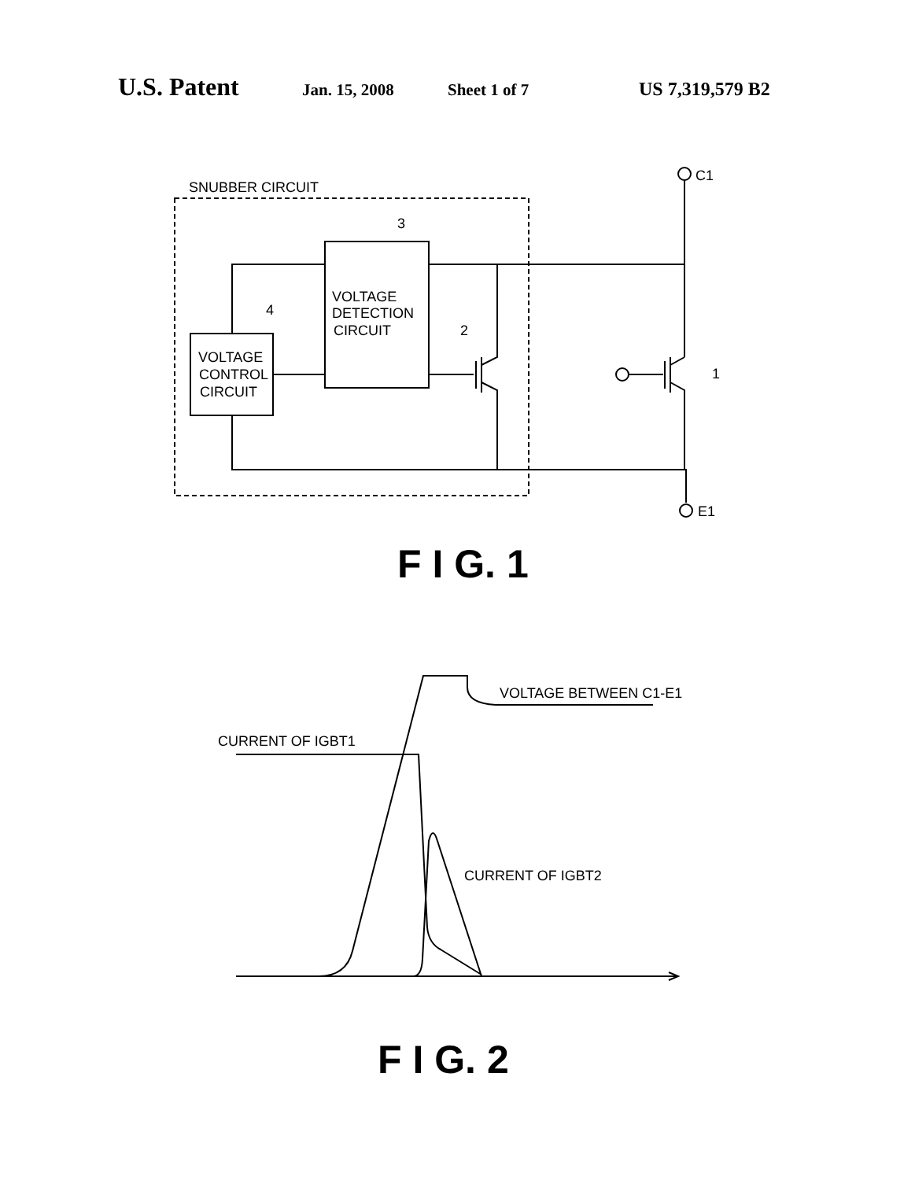U.S. Patent Jan. 15, 2008 Sheet 1 of 7 US 7,319,579 B2
SNUBBER CIRCUIT
VOLTAGE
DETECTION
CIRCUIT
3
VOLTAGE
CONTROL
CIRCUIT
4
2
C1
E1
1
F I G. 1
VOLTAGE BETWEEN C1-E1
CURRENT OF IGBT1
CURRENT OF IGBT2
F I G. 2